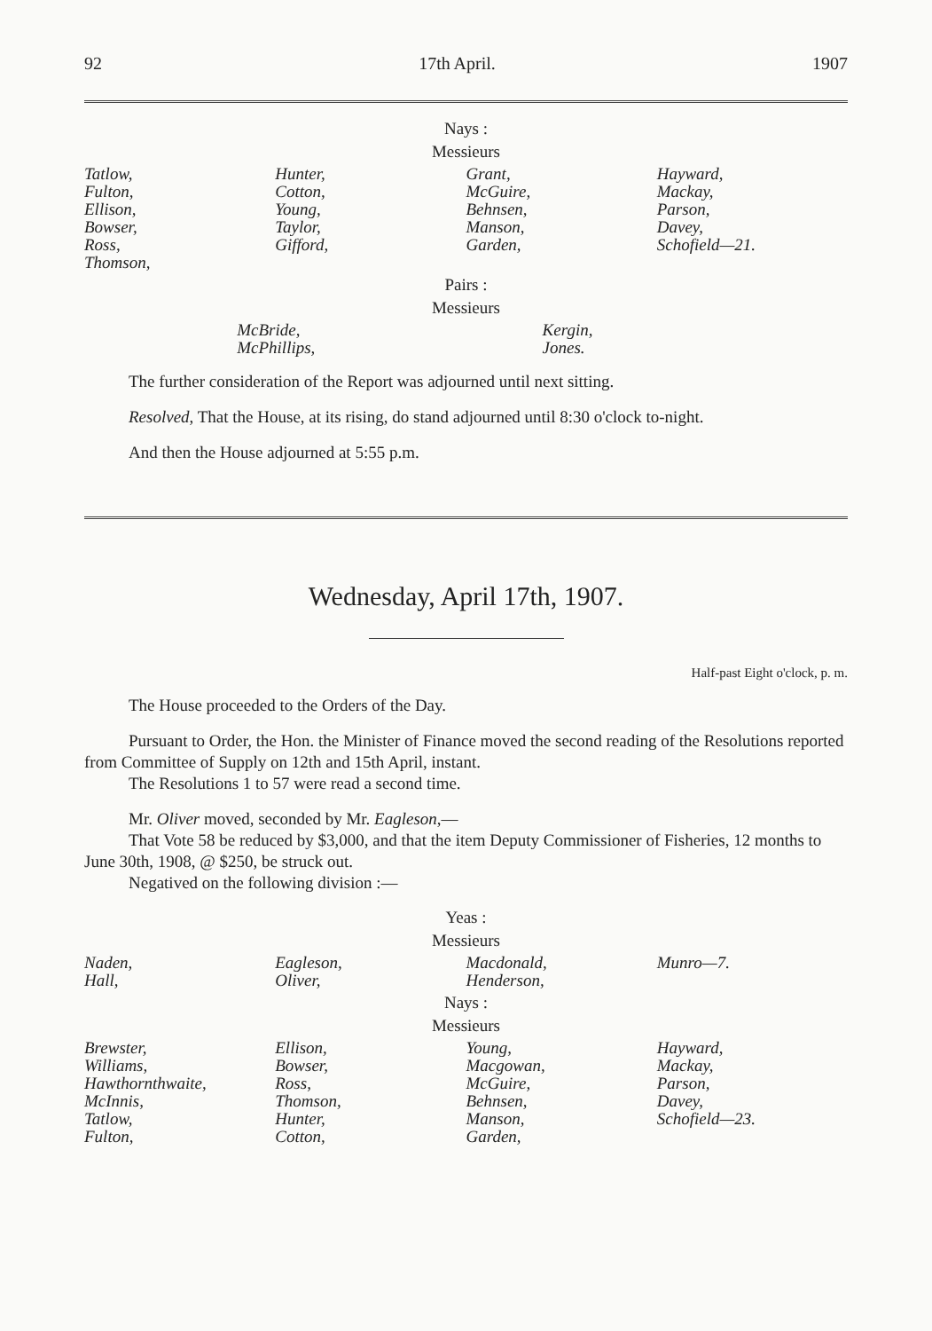92 17th April. 1907
Nays :
Messieurs
| Tatlow, Fulton, Ellison, Bowser, Ross, Thomson, | Hunter, Cotton, Young, Taylor, Gifford, | Grant, McGuire, Behnsen, Manson, Garden, | Hayward, Mackay, Parson, Davey, Schofield—21. |
Pairs :
Messieurs
| McBride, McPhillips, | Kergin, Jones. |
The further consideration of the Report was adjourned until next sitting.
Resolved, That the House, at its rising, do stand adjourned until 8:30 o'clock to-night.
And then the House adjourned at 5:55 p.m.
Wednesday, April 17th, 1907.
Half-past Eight o'clock, p. m.
The House proceeded to the Orders of the Day.
Pursuant to Order, the Hon. the Minister of Finance moved the second reading of the Resolutions reported from Committee of Supply on 12th and 15th April, instant.
The Resolutions 1 to 57 were read a second time.
Mr. Oliver moved, seconded by Mr. Eagleson,—
That Vote 58 be reduced by $3,000, and that the item Deputy Commissioner of Fisheries, 12 months to June 30th, 1908, @ $250, be struck out.
Negatived on the following division :—
Yeas :
Messieurs
| Naden, Hall, | Eagleson, Oliver, | Macdonald, Henderson, | Munro—7. |
Nays :
Messieurs
| Brewster, Williams, Hawthornthwaite, McInnis, Tatlow, Fulton, | Ellison, Bowser, Ross, Thomson, Hunter, Cotton, | Young, Macgowan, McGuire, Behnsen, Manson, Garden, | Hayward, Mackay, Parson, Davey, Schofield—23. |